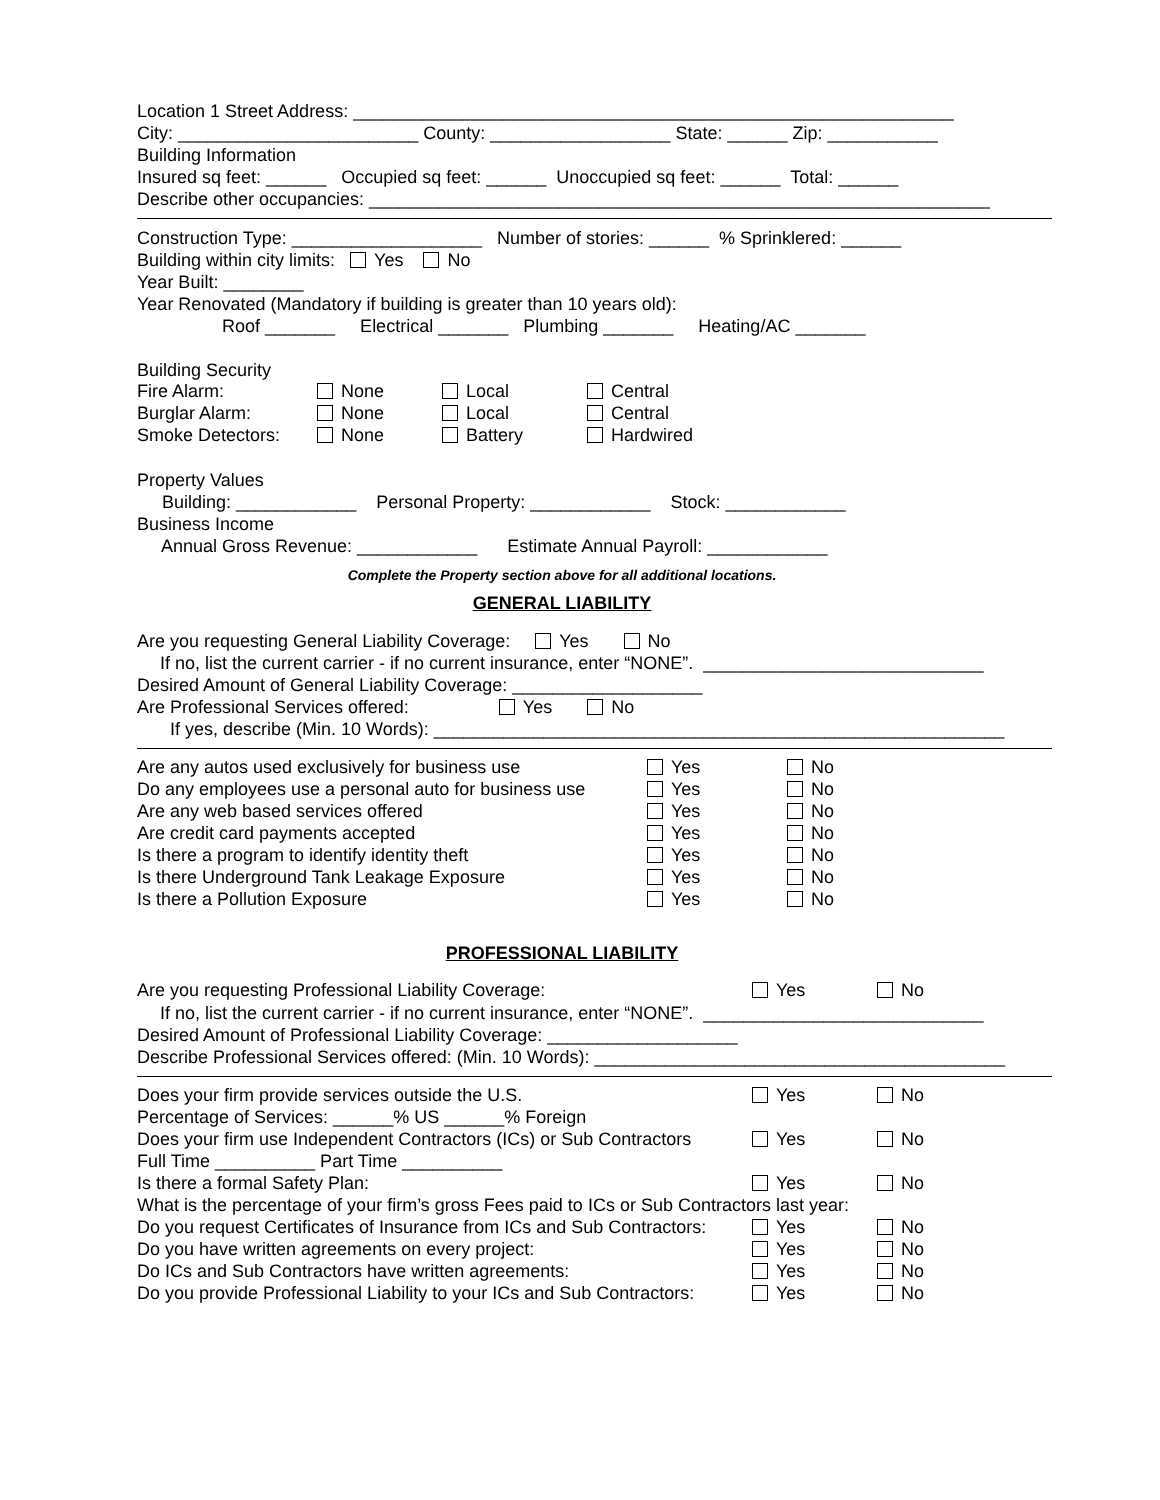Location 1 Street Address: ____________________________________________________________
City: ________________________ County: __________________ State: ______ Zip: ___________
Building Information
Insured sq feet: ______ Occupied sq feet: ______ Unoccupied sq feet: ______ Total: ______
Describe other occupancies: ______________________________________________________________
Construction Type: ___________________ Number of stories: ______ % Sprinklered: ______
Building within city limits: Yes No
Year Built: ________
Year Renovated (Mandatory if building is greater than 10 years old):
Roof _______ Electrical _______ Plumbing _______ Heating/AC _______
Building Security
| Fire Alarm: | None | Local | Central |
| Burglar Alarm: | None | Local | Central |
| Smoke Detectors: | None | Battery | Hardwired |
Property Values
Building: ____________ Personal Property: ____________ Stock: ____________
Business Income
Annual Gross Revenue: ____________ Estimate Annual Payroll: ____________
Complete the Property section above for all additional locations.
GENERAL LIABILITY
Are you requesting General Liability Coverage: Yes No
If no, list the current carrier - if no current insurance, enter “NONE”. ____________________________
Desired Amount of General Liability Coverage: ___________________
Are Professional Services offered: Yes No
If yes, describe (Min. 10 Words): _________________________________________________________
| Are any autos used exclusively for business use | Yes | No |
| Do any employees use a personal auto for business use | Yes | No |
| Are any web based services offered | Yes | No |
| Are credit card payments accepted | Yes | No |
| Is there a program to identify identity theft | Yes | No |
| Is there Underground Tank Leakage Exposure | Yes | No |
| Is there a Pollution Exposure | Yes | No |
PROFESSIONAL LIABILITY
| Are you requesting Professional Liability Coverage: | Yes | No |
If no, list the current carrier - if no current insurance, enter “NONE”. ____________________________
Desired Amount of Professional Liability Coverage: ___________________
Describe Professional Services offered: (Min. 10 Words): _________________________________________
| Does your firm provide services outside the U.S. | Yes | No |
| Percentage of Services: ______% US ______% Foreign | | |
| Does your firm use Independent Contractors (ICs) or Sub Contractors | Yes | No |
| Full Time __________ Part Time __________ | | |
| Is there a formal Safety Plan: | Yes | No |
| What is the percentage of your firm’s gross Fees paid to ICs or Sub Contractors last year: | | |
| Do you request Certificates of Insurance from ICs and Sub Contractors: | Yes | No |
| Do you have written agreements on every project: | Yes | No |
| Do ICs and Sub Contractors have written agreements: | Yes | No |
| Do you provide Professional Liability to your ICs and Sub Contractors: | Yes | No |